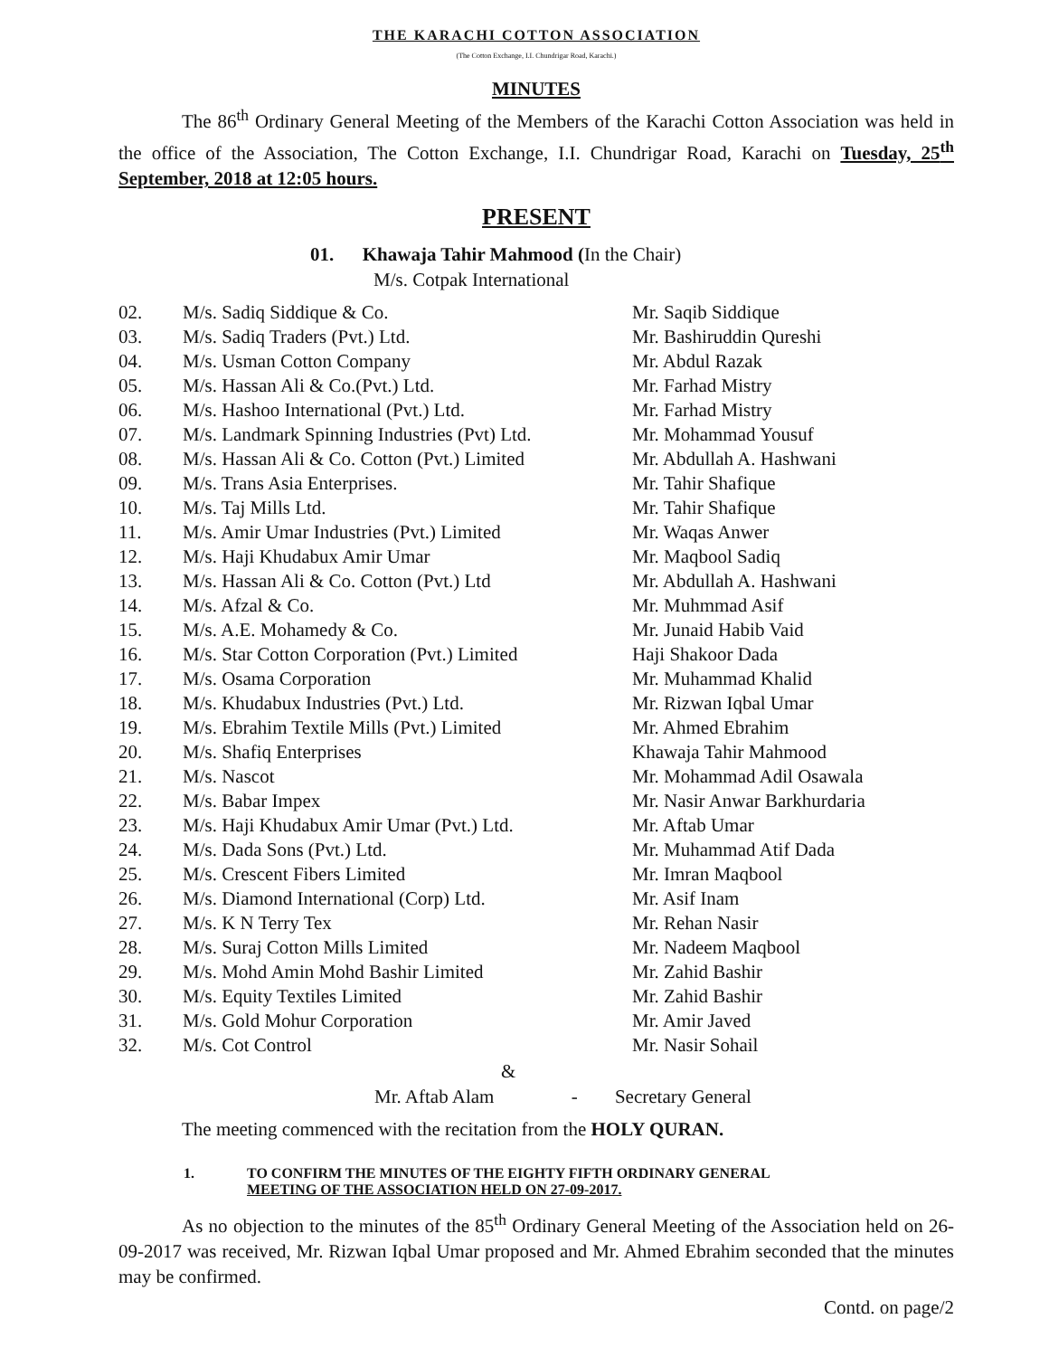THE KARACHI COTTON ASSOCIATION
(The Cotton Exchange, I.I. Chundrigar Road, Karachi.)
MINUTES
The 86<sup>th</sup> Ordinary General Meeting of the Members of the Karachi Cotton Association was held in the office of the Association, The Cotton Exchange, I.I. Chundrigar Road, Karachi on Tuesday, 25<sup>th</sup> September, 2018 at 12:05 hours.
PRESENT
01. Khawaja Tahir Mahmood (In the Chair)
M/s. Cotpak International
| 02. | M/s. Sadiq Siddique & Co. | Mr. Saqib Siddique |
| 03. | M/s. Sadiq Traders (Pvt.) Ltd. | Mr. Bashiruddin Qureshi |
| 04. | M/s. Usman Cotton Company | Mr. Abdul Razak |
| 05. | M/s. Hassan Ali & Co.(Pvt.) Ltd. | Mr. Farhad Mistry |
| 06. | M/s. Hashoo International (Pvt.) Ltd. | Mr. Farhad Mistry |
| 07. | M/s. Landmark Spinning Industries (Pvt) Ltd. | Mr. Mohammad Yousuf |
| 08. | M/s. Hassan Ali & Co. Cotton (Pvt.) Limited | Mr. Abdullah A. Hashwani |
| 09. | M/s. Trans Asia Enterprises. | Mr. Tahir Shafique |
| 10. | M/s. Taj Mills Ltd. | Mr. Tahir Shafique |
| 11. | M/s. Amir Umar Industries (Pvt.) Limited | Mr. Waqas Anwer |
| 12. | M/s. Haji Khudabux Amir Umar | Mr. Maqbool Sadiq |
| 13. | M/s. Hassan Ali & Co. Cotton (Pvt.) Ltd | Mr. Abdullah A. Hashwani |
| 14. | M/s. Afzal & Co. | Mr. Muhmmad Asif |
| 15. | M/s. A.E. Mohamedy & Co. | Mr. Junaid Habib Vaid |
| 16. | M/s. Star Cotton Corporation (Pvt.) Limited | Haji Shakoor Dada |
| 17. | M/s. Osama Corporation | Mr. Muhammad Khalid |
| 18. | M/s. Khudabux Industries (Pvt.) Ltd. | Mr. Rizwan Iqbal Umar |
| 19. | M/s. Ebrahim Textile Mills (Pvt.) Limited | Mr. Ahmed Ebrahim |
| 20. | M/s. Shafiq Enterprises | Khawaja Tahir Mahmood |
| 21. | M/s. Nascot | Mr. Mohammad Adil Osawala |
| 22. | M/s. Babar Impex | Mr. Nasir Anwar Barkhurdaria |
| 23. | M/s. Haji Khudabux Amir Umar (Pvt.) Ltd. | Mr. Aftab Umar |
| 24. | M/s. Dada Sons (Pvt.) Ltd. | Mr. Muhammad Atif Dada |
| 25. | M/s. Crescent Fibers Limited | Mr. Imran Maqbool |
| 26. | M/s. Diamond International (Corp) Ltd. | Mr. Asif Inam |
| 27. | M/s. K N Terry Tex | Mr. Rehan Nasir |
| 28. | M/s. Suraj Cotton Mills Limited | Mr. Nadeem Maqbool |
| 29. | M/s. Mohd Amin Mohd Bashir Limited | Mr. Zahid Bashir |
| 30. | M/s. Equity Textiles Limited | Mr. Zahid Bashir |
| 31. | M/s. Gold Mohur Corporation | Mr. Amir Javed |
| 32. | M/s. Cot Control | Mr. Nasir Sohail |
&
Mr. Aftab Alam - Secretary General
The meeting commenced with the recitation from the HOLY QURAN.
1. TO CONFIRM THE MINUTES OF THE EIGHTY FIFTH ORDINARY GENERAL
MEETING OF THE ASSOCIATION HELD ON 27-09-2017.
As no objection to the minutes of the 85<sup>th</sup> Ordinary General Meeting of the Association held on 26-09-2017 was received, Mr. Rizwan Iqbal Umar proposed and Mr. Ahmed Ebrahim seconded that the minutes may be confirmed.
Contd. on page/2